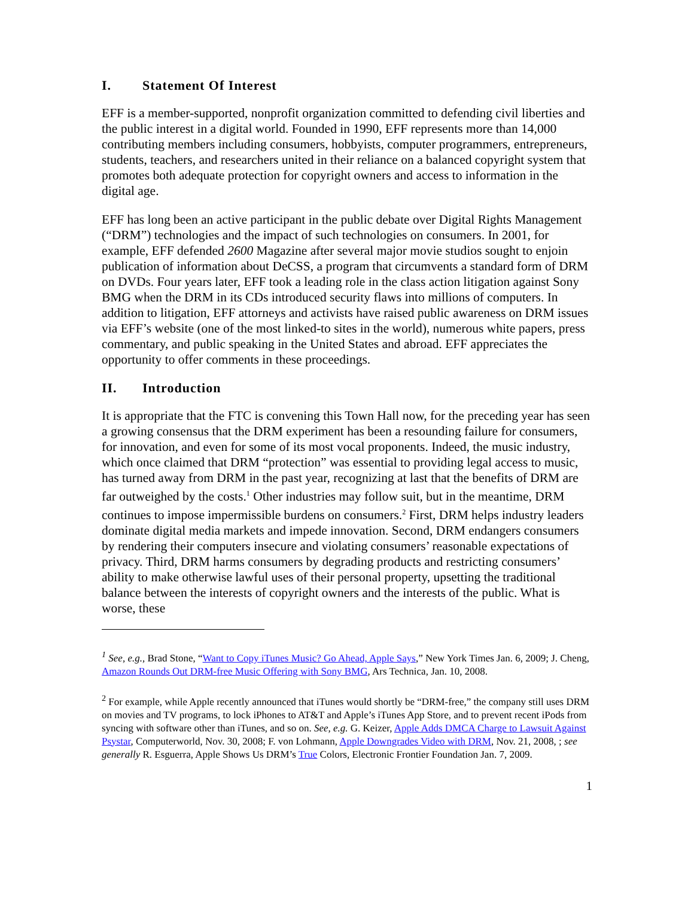I. Statement Of Interest
EFF is a member-supported, nonprofit organization committed to defending civil liberties and the public interest in a digital world. Founded in 1990, EFF represents more than 14,000 contributing members including consumers, hobbyists, computer programmers, entrepreneurs, students, teachers, and researchers united in their reliance on a balanced copyright system that promotes both adequate protection for copyright owners and access to information in the digital age.
EFF has long been an active participant in the public debate over Digital Rights Management (“DRM”) technologies and the impact of such technologies on consumers. In 2001, for example, EFF defended 2600 Magazine after several major movie studios sought to enjoin publication of information about DeCSS, a program that circumvents a standard form of DRM on DVDs. Four years later, EFF took a leading role in the class action litigation against Sony BMG when the DRM in its CDs introduced security flaws into millions of computers. In addition to litigation, EFF attorneys and activists have raised public awareness on DRM issues via EFF’s website (one of the most linked-to sites in the world), numerous white papers, press commentary, and public speaking in the United States and abroad. EFF appreciates the opportunity to offer comments in these proceedings.
II. Introduction
It is appropriate that the FTC is convening this Town Hall now, for the preceding year has seen a growing consensus that the DRM experiment has been a resounding failure for consumers, for innovation, and even for some of its most vocal proponents. Indeed, the music industry, which once claimed that DRM “protection” was essential to providing legal access to music, has turned away from DRM in the past year, recognizing at last that the benefits of DRM are far outweighed by the costs.<sup>1</sup> Other industries may follow suit, but in the meantime, DRM continues to impose impermissible burdens on consumers.<sup>2</sup> First, DRM helps industry leaders dominate digital media markets and impede innovation. Second, DRM endangers consumers by rendering their computers insecure and violating consumers’ reasonable expectations of privacy. Third, DRM harms consumers by degrading products and restricting consumers’ ability to make otherwise lawful uses of their personal property, upsetting the traditional balance between the interests of copyright owners and the interests of the public. What is worse, these
<sup>1</sup> See, e.g., Brad Stone, “Want to Copy iTunes Music? Go Ahead, Apple Says,” New York Times Jan. 6, 2009; J. Cheng, Amazon Rounds Out DRM-free Music Offering with Sony BMG, Ars Technica, Jan. 10, 2008.
<sup>2</sup> For example, while Apple recently announced that iTunes would shortly be “DRM-free,” the company still uses DRM on movies and TV programs, to lock iPhones to AT&T and Apple’s iTunes App Store, and to prevent recent iPods from syncing with software other than iTunes, and so on. See, e.g. G. Keizer, Apple Adds DMCA Charge to Lawsuit Against Psystar, Computerworld, Nov. 30, 2008; F. von Lohmann, Apple Downgrades Video with DRM, Nov. 21, 2008, ; see generally R. Esguerra, Apple Shows Us DRM’s True Colors, Electronic Frontier Foundation Jan. 7, 2009.
1